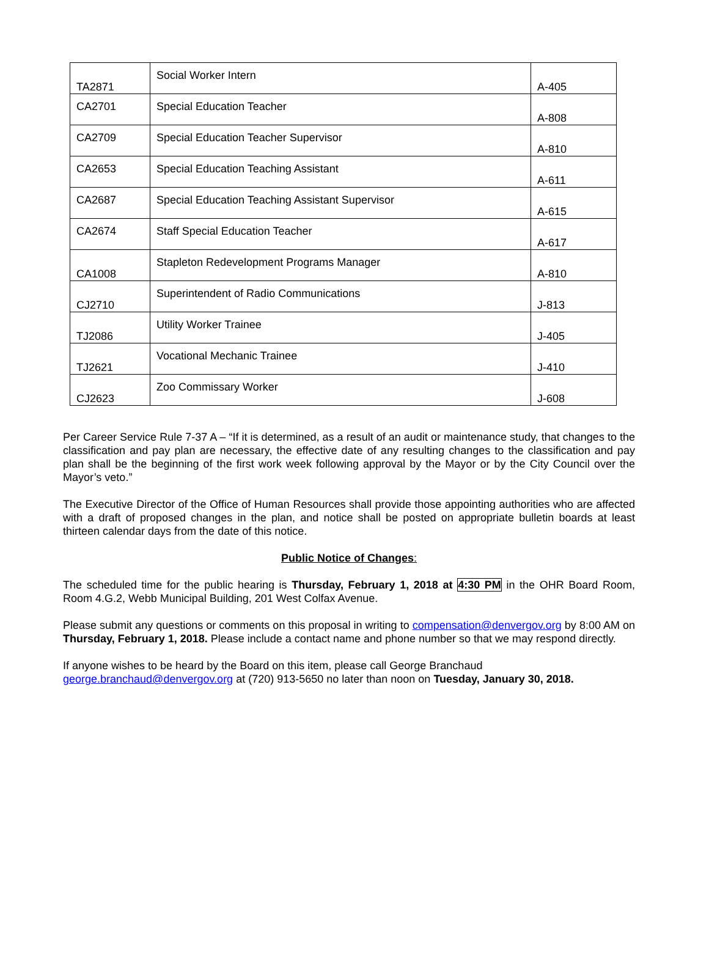| TA2871 | Social Worker Intern | A-405 |
| CA2701 | Special Education Teacher | A-808 |
| CA2709 | Special Education Teacher Supervisor | A-810 |
| CA2653 | Special Education Teaching Assistant | A-611 |
| CA2687 | Special Education Teaching Assistant Supervisor | A-615 |
| CA2674 | Staff Special Education Teacher | A-617 |
| CA1008 | Stapleton Redevelopment Programs Manager | A-810 |
| CJ2710 | Superintendent of Radio Communications | J-813 |
| TJ2086 | Utility Worker Trainee | J-405 |
| TJ2621 | Vocational Mechanic Trainee | J-410 |
| CJ2623 | Zoo Commissary Worker | J-608 |
Per Career Service Rule 7-37 A – “If it is determined, as a result of an audit or maintenance study, that changes to the classification and pay plan are necessary, the effective date of any resulting changes to the classification and pay plan shall be the beginning of the first work week following approval by the Mayor or by the City Council over the Mayor’s veto.”
The Executive Director of the Office of Human Resources shall provide those appointing authorities who are affected with a draft of proposed changes in the plan, and notice shall be posted on appropriate bulletin boards at least thirteen calendar days from the date of this notice.
Public Notice of Changes:
The scheduled time for the public hearing is Thursday, February 1, 2018 at 4:30 PM in the OHR Board Room, Room 4.G.2, Webb Municipal Building, 201 West Colfax Avenue.
Please submit any questions or comments on this proposal in writing to compensation@denvergov.org by 8:00 AM on Thursday, February 1, 2018. Please include a contact name and phone number so that we may respond directly.
If anyone wishes to be heard by the Board on this item, please call George Branchaud
george.branchaud@denvergov.org at (720) 913-5650 no later than noon on Tuesday, January 30, 2018.